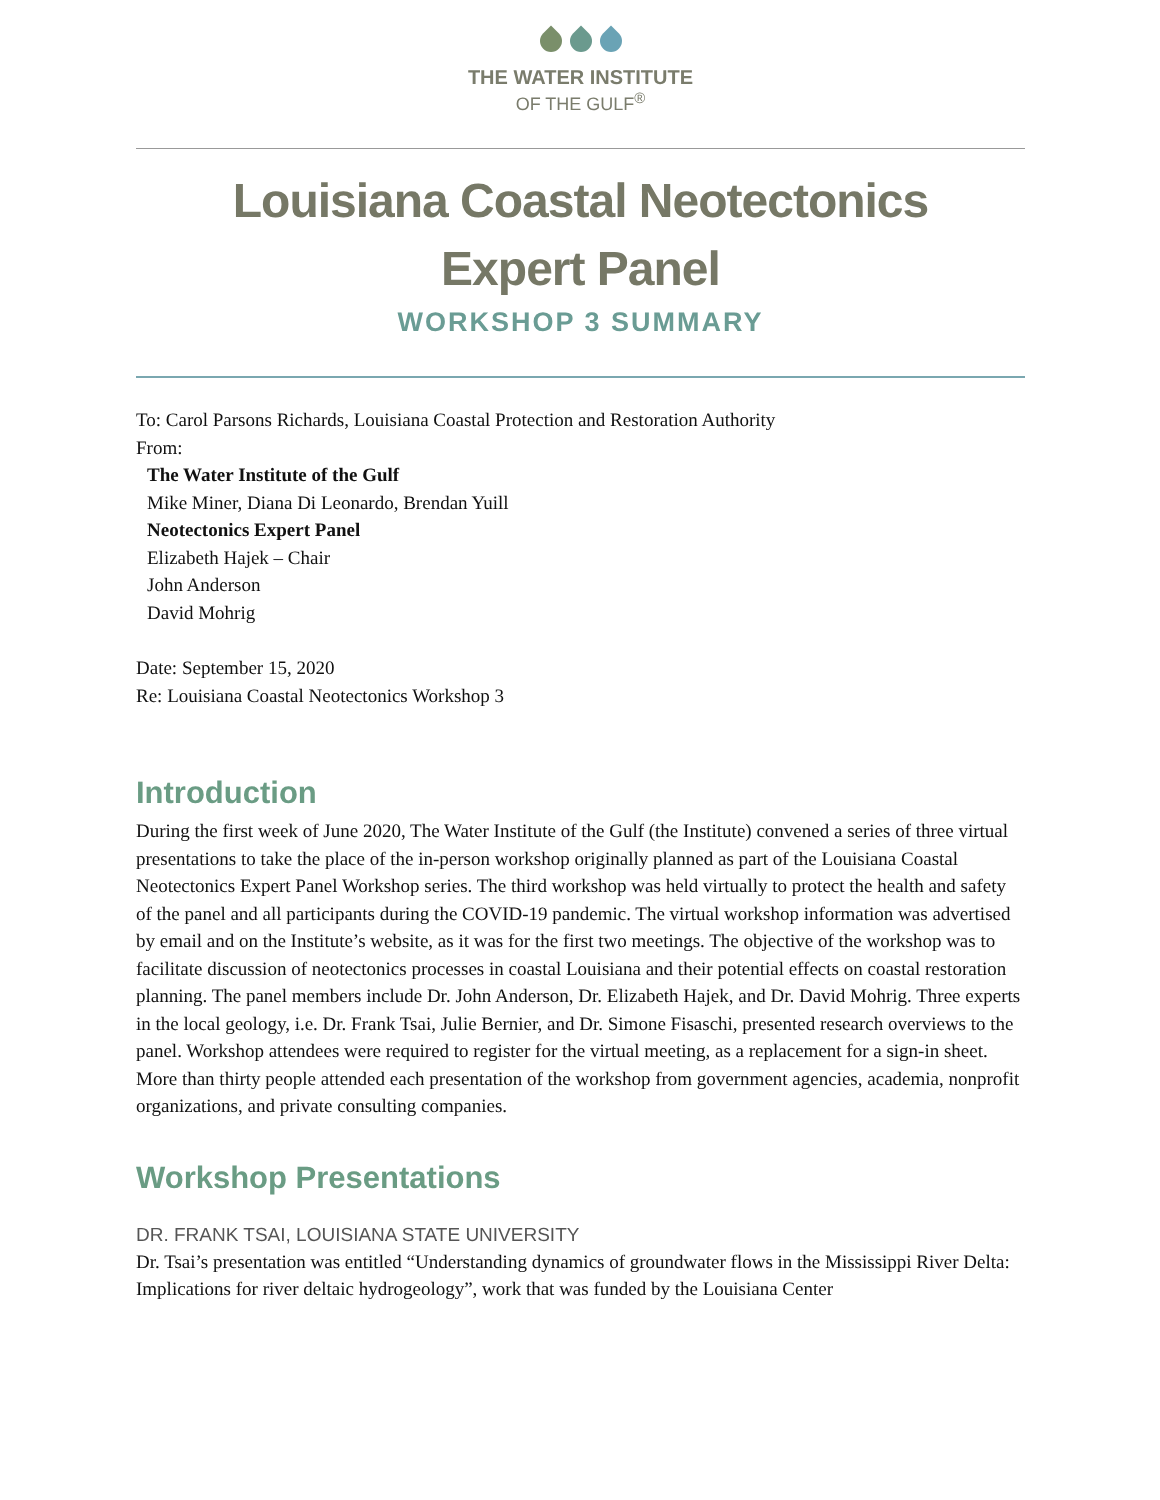THE WATER INSTITUTE
OF THE GULF<sup>®</sup>
Louisiana Coastal Neotectonics
Expert Panel
WORKSHOP 3 SUMMARY
To: Carol Parsons Richards, Louisiana Coastal Protection and Restoration Authority
From:
The Water Institute of the Gulf
Mike Miner, Diana Di Leonardo, Brendan Yuill
Neotectonics Expert Panel
Elizabeth Hajek – Chair
John Anderson
David Mohrig
Date: September 15, 2020
Re: Louisiana Coastal Neotectonics Workshop 3
Introduction
During the first week of June 2020, The Water Institute of the Gulf (the Institute) convened a series of three virtual presentations to take the place of the in-person workshop originally planned as part of the Louisiana Coastal Neotectonics Expert Panel Workshop series. The third workshop was held virtually to protect the health and safety of the panel and all participants during the COVID-19 pandemic. The virtual workshop information was advertised by email and on the Institute’s website, as it was for the first two meetings. The objective of the workshop was to facilitate discussion of neotectonics processes in coastal Louisiana and their potential effects on coastal restoration planning. The panel members include Dr. John Anderson, Dr. Elizabeth Hajek, and Dr. David Mohrig. Three experts in the local geology, i.e. Dr. Frank Tsai, Julie Bernier, and Dr. Simone Fisaschi, presented research overviews to the panel. Workshop attendees were required to register for the virtual meeting, as a replacement for a sign-in sheet. More than thirty people attended each presentation of the workshop from government agencies, academia, nonprofit organizations, and private consulting companies.
Workshop Presentations
DR. FRANK TSAI, LOUISIANA STATE UNIVERSITY
Dr. Tsai’s presentation was entitled “Understanding dynamics of groundwater flows in the Mississippi River Delta: Implications for river deltaic hydrogeology”, work that was funded by the Louisiana Center